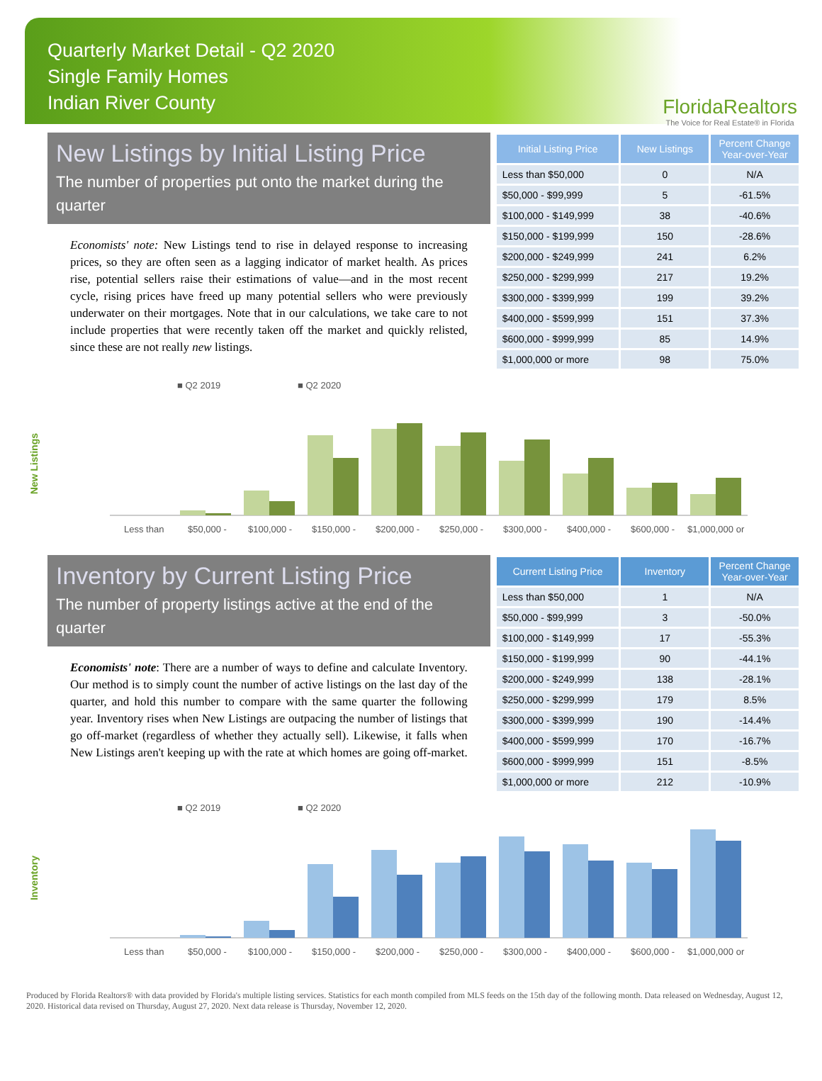Quarterly Market Detail - Q2 2020
Single Family Homes
Indian River County
FloridaRealtors
The Voice for Real Estate® in Florida
New Listings by Initial Listing Price
The number of properties put onto the market during the quarter
Economists' note: New Listings tend to rise in delayed response to increasing prices, so they are often seen as a lagging indicator of market health. As prices rise, potential sellers raise their estimations of value—and in the most recent cycle, rising prices have freed up many potential sellers who were previously underwater on their mortgages. Note that in our calculations, we take care to not include properties that were recently taken off the market and quickly relisted, since these are not really new listings.
| Initial Listing Price | New Listings | Percent Change Year-over-Year |
| --- | --- | --- |
| Less than $50,000 | 0 | N/A |
| $50,000 - $99,999 | 5 | -61.5% |
| $100,000 - $149,999 | 38 | -40.6% |
| $150,000 - $199,999 | 150 | -28.6% |
| $200,000 - $249,999 | 241 | 6.2% |
| $250,000 - $299,999 | 217 | 19.2% |
| $300,000 - $399,999 | 199 | 39.2% |
| $400,000 - $599,999 | 151 | 37.3% |
| $600,000 - $999,999 | 85 | 14.9% |
| $1,000,000 or more | 98 | 75.0% |
New Listings
■ Q2 2019
■ Q2 2020
Less than
$50,000 -
$100,000 -
$150,000 -
$200,000 -
$250,000 -
$300,000 -
$400,000 -
$600,000 -
$1,000,000 or
Inventory by Current Listing Price
The number of property listings active at the end of the quarter
Economists' note: There are a number of ways to define and calculate Inventory. Our method is to simply count the number of active listings on the last day of the quarter, and hold this number to compare with the same quarter the following year. Inventory rises when New Listings are outpacing the number of listings that go off-market (regardless of whether they actually sell). Likewise, it falls when New Listings aren't keeping up with the rate at which homes are going off-market.
| Current Listing Price | Inventory | Percent Change Year-over-Year |
| --- | --- | --- |
| Less than $50,000 | 1 | N/A |
| $50,000 - $99,999 | 3 | -50.0% |
| $100,000 - $149,999 | 17 | -55.3% |
| $150,000 - $199,999 | 90 | -44.1% |
| $200,000 - $249,999 | 138 | -28.1% |
| $250,000 - $299,999 | 179 | 8.5% |
| $300,000 - $399,999 | 190 | -14.4% |
| $400,000 - $599,999 | 170 | -16.7% |
| $600,000 - $999,999 | 151 | -8.5% |
| $1,000,000 or more | 212 | -10.9% |
Inventory
■ Q2 2019
■ Q2 2020
Less than
$50,000 -
$100,000 -
$150,000 -
$200,000 -
$250,000 -
$300,000 -
$400,000 -
$600,000 -
$1,000,000 or
Produced by Florida Realtors® with data provided by Florida's multiple listing services. Statistics for each month compiled from MLS feeds on the 15th day of the following month. Data released on Wednesday, August 12, 2020. Historical data revised on Thursday, August 27, 2020. Next data release is Thursday, November 12, 2020.